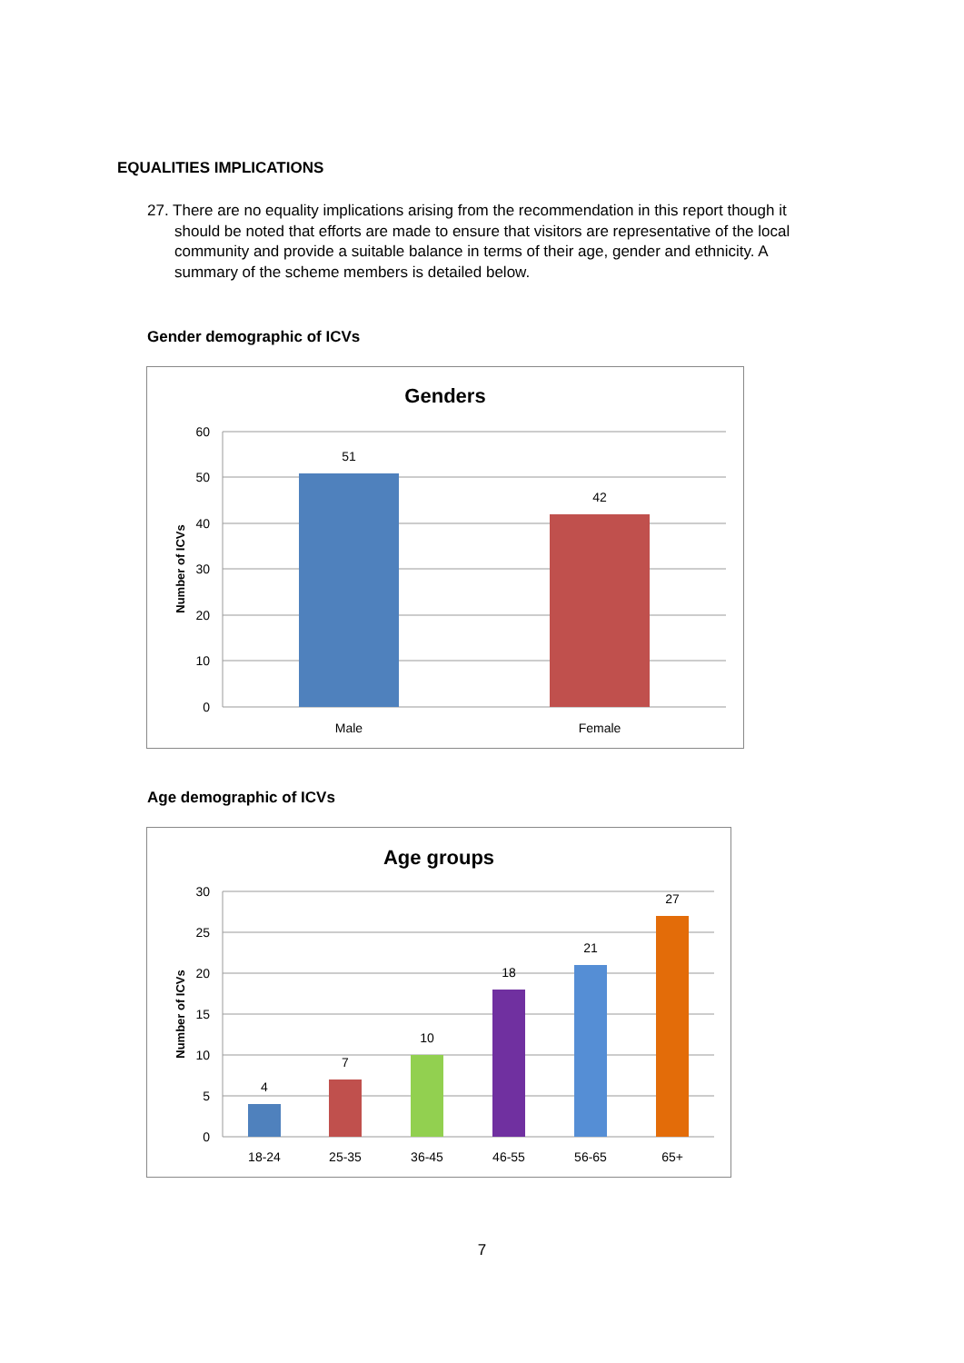EQUALITIES IMPLICATIONS
27. There are no equality implications arising from the recommendation in this report though it should be noted that efforts are made to ensure that visitors are representative of the local community and provide a suitable balance in terms of their age, gender and ethnicity. A summary of the scheme members is detailed below.
Gender demographic of ICVs
Genders
60
50
40
30
20
10
0
51
42
Male
Female
Number of ICVs
Age demographic of ICVs
Age groups
30
25
20
15
10
5
0
4
7
10
18
21
27
18-24
25-35
36-45
46-55
56-65
65+
Number of ICVs
7